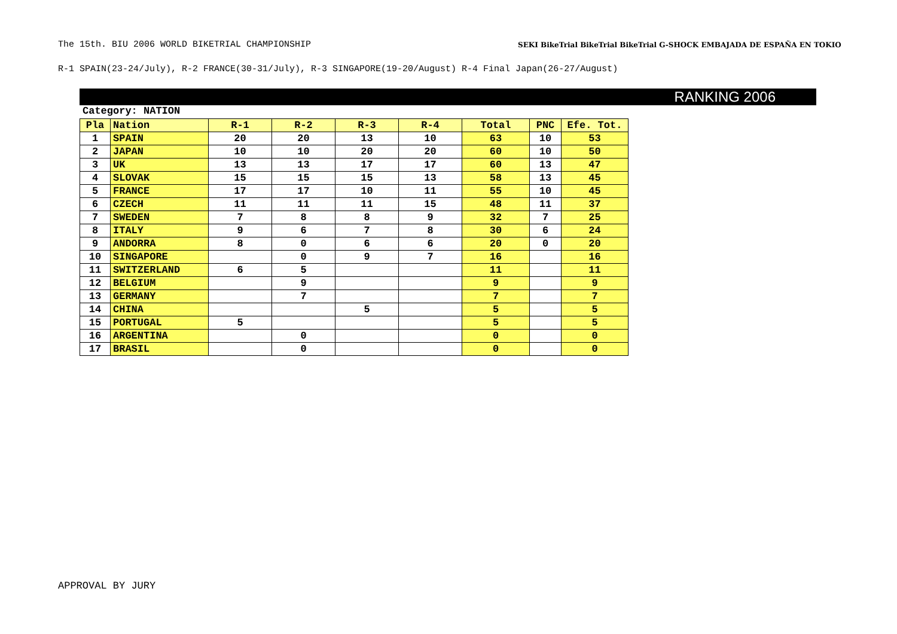The 15th. BIU 2006 WORLD BIKETRIAL CHAMPIONSHIP
SEKI BikeTrial BikeTrial BikeTrial G-SHOCK EMBAJADA DE ESPAÑA EN TOKIO
R-1 SPAIN(23-24/July), R-2 FRANCE(30-31/July), R-3 SINGAPORE(19-20/August) R-4 Final Japan(26-27/August)
RANKING 2006
Category: NATION
| Pla | Nation | R-1 | R-2 | R-3 | R-4 | Total | PNC | Efe. Tot. |
| --- | --- | --- | --- | --- | --- | --- | --- | --- |
| 1 | SPAIN | 20 | 20 | 13 | 10 | 63 | 10 | 53 |
| 2 | JAPAN | 10 | 10 | 20 | 20 | 60 | 10 | 50 |
| 3 | UK | 13 | 13 | 17 | 17 | 60 | 13 | 47 |
| 4 | SLOVAK | 15 | 15 | 15 | 13 | 58 | 13 | 45 |
| 5 | FRANCE | 17 | 17 | 10 | 11 | 55 | 10 | 45 |
| 6 | CZECH | 11 | 11 | 11 | 15 | 48 | 11 | 37 |
| 7 | SWEDEN | 7 | 8 | 8 | 9 | 32 | 7 | 25 |
| 8 | ITALY | 9 | 6 | 7 | 8 | 30 | 6 | 24 |
| 9 | ANDORRA | 8 | 0 | 6 | 6 | 20 | 0 | 20 |
| 10 | SINGAPORE | | 0 | 9 | 7 | 16 | | 16 |
| 11 | SWITZERLAND | 6 | 5 | | | 11 | | 11 |
| 12 | BELGIUM | | 9 | | | 9 | | 9 |
| 13 | GERMANY | | 7 | | | 7 | | 7 |
| 14 | CHINA | | | 5 | | 5 | | 5 |
| 15 | PORTUGAL | 5 | | | | 5 | | 5 |
| 16 | ARGENTINA | | 0 | | | 0 | | 0 |
| 17 | BRASIL | | 0 | | | 0 | | 0 |
APPROVAL BY JURY